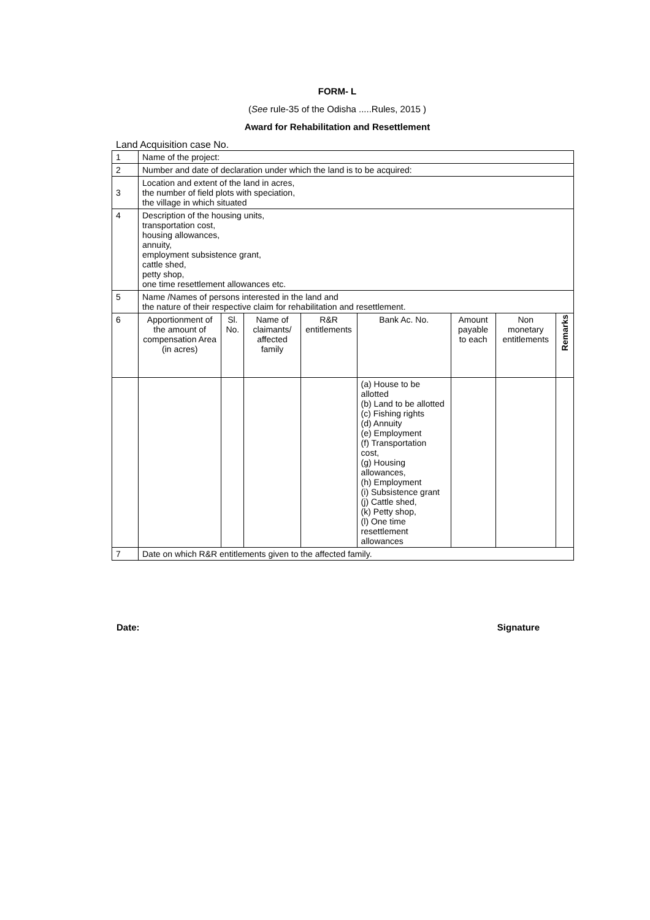FORM- L
(See rule-35 of the Odisha .....Rules, 2015 )
Award for Rehabilitation and Resettlement
Land Acquisition case No.
| 1 | Name of the project: | | | | | | | |
| 2 | Number and date of declaration under which the land is to be acquired: | | | | | | | |
| 3 | Location and extent of the land in acres, the number of field plots with speciation, the village in which situated | | | | | | | |
| 4 | Description of the housing units, transportation cost, housing allowances, annuity, employment subsistence grant, cattle shed, petty shop, one time resettlement allowances etc. | | | | | | | |
| 5 | Name /Names of persons interested in the land and the nature of their respective claim for rehabilitation and resettlement. | | | | | | | |
| 6 | Apportionment of the amount of compensation Area (in acres) | Sl. No. | Name of claimants/ affected family | R&R entitlements | Bank Ac. No. | Amount payable to each | Non monetary entitlements | Remarks |
| | | | | | (a) House to be allotted (b) Land to be allotted (c) Fishing rights (d) Annuity (e) Employment (f) Transportation cost, (g) Housing allowances, (h) Employment (i) Subsistence grant (j) Cattle shed, (k) Petty shop, (l) One time resettlement allowances | | | |
| 7 | Date on which R&R entitlements given to the affected family. | | | | | | | |
Date: Signature